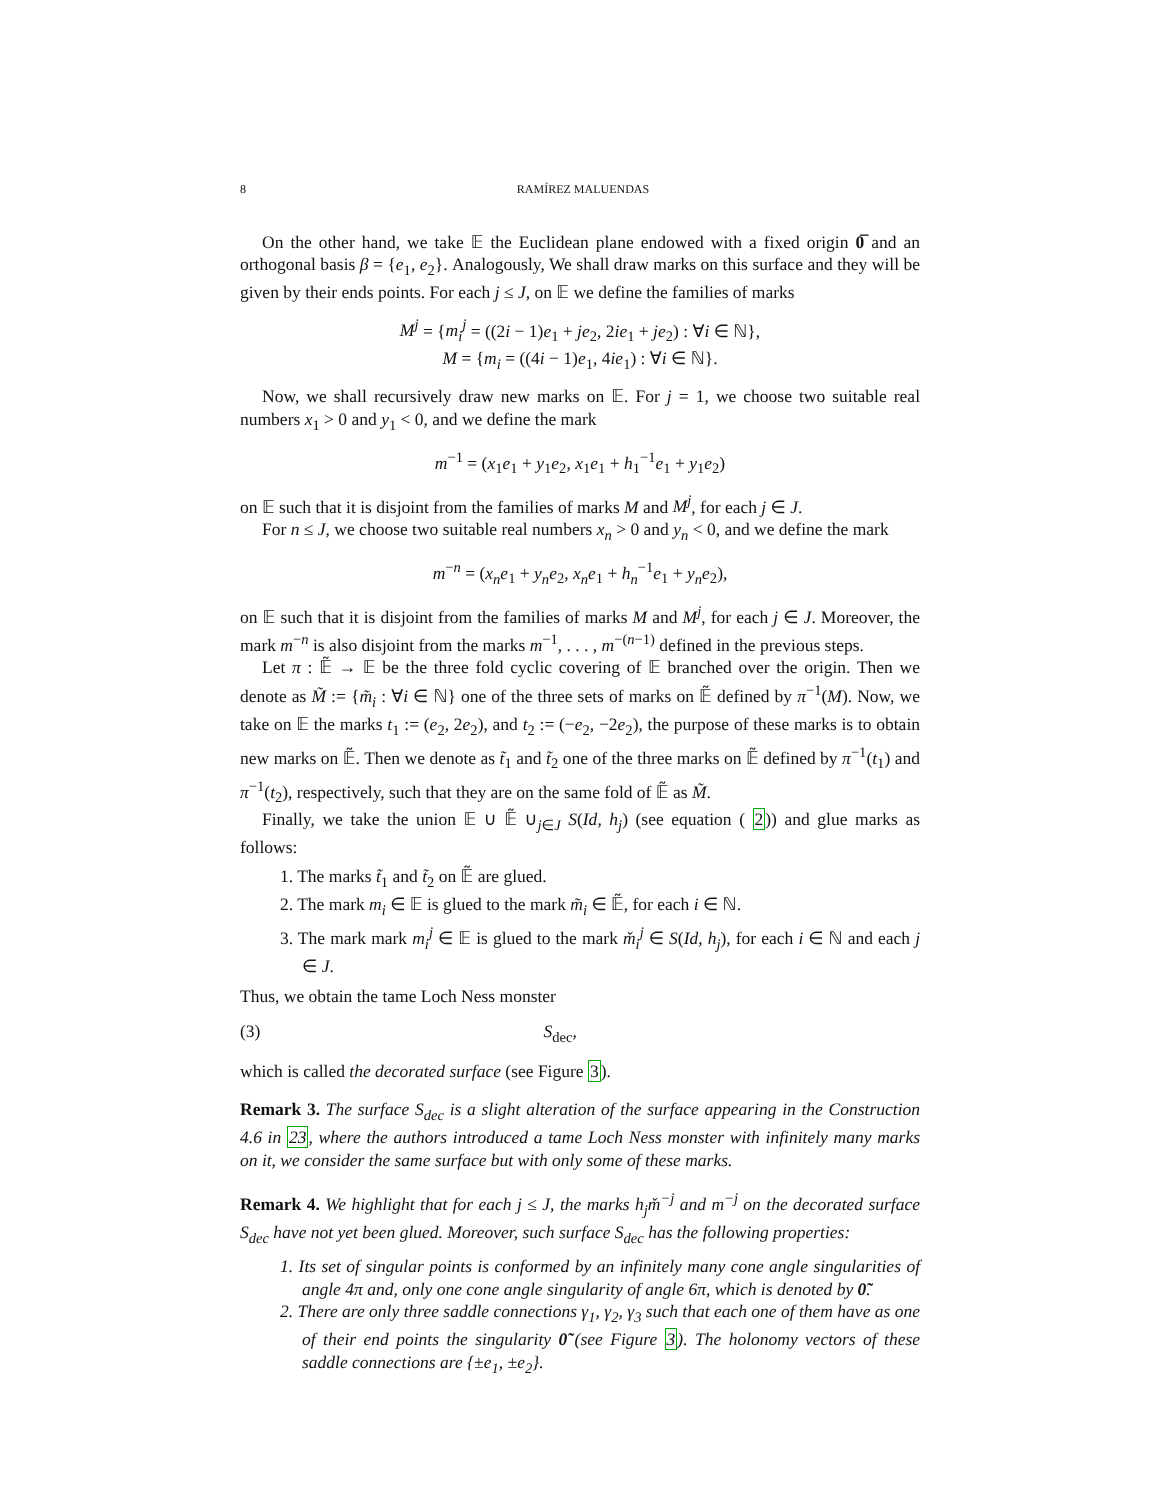8 RAMÍREZ MALUENDAS
On the other hand, we take 𝔼 the Euclidean plane endowed with a fixed origin 0̅ and an orthogonal basis β = {e<sub>1</sub>, e<sub>2</sub>}. Analogously, We shall draw marks on this surface and they will be given by their ends points. For each j ≤ J, on 𝔼 we define the families of marks
M<sup>j</sup> = {m<sub>i</sub><sup>j</sup> = ((2i − 1)e<sub>1</sub> + je<sub>2</sub>, 2ie<sub>1</sub> + je<sub>2</sub>) : ∀i ∈ ℕ},
M = {m<sub>i</sub> = ((4i − 1)e<sub>1</sub>, 4ie<sub>1</sub>) : ∀i ∈ ℕ}.
Now, we shall recursively draw new marks on 𝔼. For j = 1, we choose two suitable real numbers x<sub>1</sub> > 0 and y<sub>1</sub> < 0, and we define the mark
m<sup>−1</sup> = (x<sub>1</sub>e<sub>1</sub> + y<sub>1</sub>e<sub>2</sub>, x<sub>1</sub>e<sub>1</sub> + h<sub>1</sub><sup>−1</sup>e<sub>1</sub> + y<sub>1</sub>e<sub>2</sub>)
on 𝔼 such that it is disjoint from the families of marks M and M<sup>j</sup>, for each j ∈ J.
For n ≤ J, we choose two suitable real numbers x<sub>n</sub> > 0 and y<sub>n</sub> < 0, and we define the mark
m<sup>−n</sup> = (x<sub>n</sub>e<sub>1</sub> + y<sub>n</sub>e<sub>2</sub>, x<sub>n</sub>e<sub>1</sub> + h<sub>n</sub><sup>−1</sup>e<sub>1</sub> + y<sub>n</sub>e<sub>2</sub>),
on 𝔼 such that it is disjoint from the families of marks M and M<sup>j</sup>, for each j ∈ J. Moreover, the mark m<sup>−n</sup> is also disjoint from the marks m<sup>−1</sup>, . . . , m<sup>−(n−1)</sup> defined in the previous steps.
Let π : 𝔼̃ → 𝔼 be the three fold cyclic covering of 𝔼 branched over the origin. Then we denote as M̃ := {m̃<sub>i</sub> : ∀i ∈ ℕ} one of the three sets of marks on 𝔼̃ defined by π<sup>−1</sup>(M). Now, we take on 𝔼 the marks t<sub>1</sub> := (e<sub>2</sub>, 2e<sub>2</sub>), and t<sub>2</sub> := (−e<sub>2</sub>, −2e<sub>2</sub>), the purpose of these marks is to obtain new marks on 𝔼̃. Then we denote as t̃<sub>1</sub> and t̃<sub>2</sub> one of the three marks on 𝔼̃ defined by π<sup>−1</sup>(t<sub>1</sub>) and π<sup>−1</sup>(t<sub>2</sub>), respectively, such that they are on the same fold of 𝔼̃ as M̃.
Finally, we take the union 𝔼 ∪ 𝔼̃ ∪<sub>j∈J</sub> S(Id, h<sub>j</sub>) (see equation ( 2)) and glue marks as follows:
1. The marks t̃<sub>1</sub> and t̃<sub>2</sub> on 𝔼̃ are glued.
2. The mark m<sub>i</sub> ∈ 𝔼 is glued to the mark m̃<sub>i</sub> ∈ 𝔼̃, for each i ∈ ℕ.
3. The mark mark m<sub>i</sub><sup>j</sup> ∈ 𝔼 is glued to the mark m̌<sub>i</sub><sup>j</sup> ∈ S(Id, h<sub>j</sub>), for each i ∈ ℕ and each j ∈ J.
Thus, we obtain the tame Loch Ness monster
(3) S<sub>dec</sub>,
which is called the decorated surface (see Figure 3).
Remark 3. The surface S<sub>dec</sub> is a slight alteration of the surface appearing in the Construction 4.6 in 23, where the authors introduced a tame Loch Ness monster with infinitely many marks on it, we consider the same surface but with only some of these marks.
Remark 4. We highlight that for each j ≤ J, the marks h<sub>j</sub>m̌<sup>−j</sup> and m<sup>−j</sup> on the decorated surface S<sub>dec</sub> have not yet been glued. Moreover, such surface S<sub>dec</sub> has the following properties:
1. Its set of singular points is conformed by an infinitely many cone angle singularities of angle 4π and, only one cone angle singularity of angle 6π, which is denoted by 0̃.
2. There are only three saddle connections γ<sub>1</sub>, γ<sub>2</sub>, γ<sub>3</sub> such that each one of them have as one of their end points the singularity 0̃ (see Figure 3). The holonomy vectors of these saddle connections are {±e<sub>1</sub>, ±e<sub>2</sub>}.